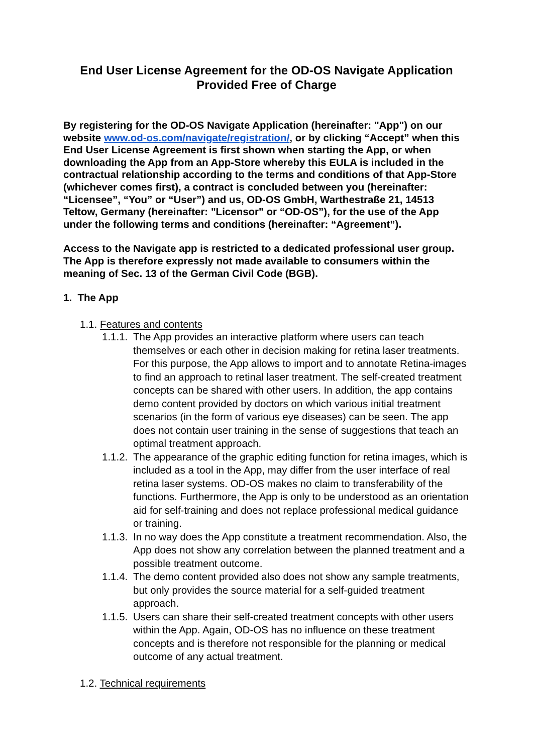End User License Agreement for the OD-OS Navigate Application
Provided Free of Charge
By registering for the OD-OS Navigate Application (hereinafter: "App") on our website www.od-os.com/navigate/registration/, or by clicking “Accept” when this End User License Agreement is first shown when starting the App, or when downloading the App from an App-Store whereby this EULA is included in the contractual relationship according to the terms and conditions of that App-Store (whichever comes first), a contract is concluded between you (hereinafter: “Licensee”, “You” or “User”) and us, OD-OS GmbH, Warthestraße 21, 14513 Teltow, Germany (hereinafter: "Licensor" or “OD-OS”), for the use of the App under the following terms and conditions (hereinafter: “Agreement”).
Access to the Navigate app is restricted to a dedicated professional user group. The App is therefore expressly not made available to consumers within the meaning of Sec. 13 of the German Civil Code (BGB).
1. The App
1.1. Features and contents
1.1.1. The App provides an interactive platform where users can teach themselves or each other in decision making for retina laser treatments. For this purpose, the App allows to import and to annotate Retina-images to find an approach to retinal laser treatment. The self-created treatment concepts can be shared with other users. In addition, the app contains demo content provided by doctors on which various initial treatment scenarios (in the form of various eye diseases) can be seen. The app does not contain user training in the sense of suggestions that teach an optimal treatment approach.
1.1.2. The appearance of the graphic editing function for retina images, which is included as a tool in the App, may differ from the user interface of real retina laser systems. OD-OS makes no claim to transferability of the functions. Furthermore, the App is only to be understood as an orientation aid for self-training and does not replace professional medical guidance or training.
1.1.3. In no way does the App constitute a treatment recommendation. Also, the App does not show any correlation between the planned treatment and a possible treatment outcome.
1.1.4. The demo content provided also does not show any sample treatments, but only provides the source material for a self-guided treatment approach.
1.1.5. Users can share their self-created treatment concepts with other users within the App. Again, OD-OS has no influence on these treatment concepts and is therefore not responsible for the planning or medical outcome of any actual treatment.
1.2. Technical requirements